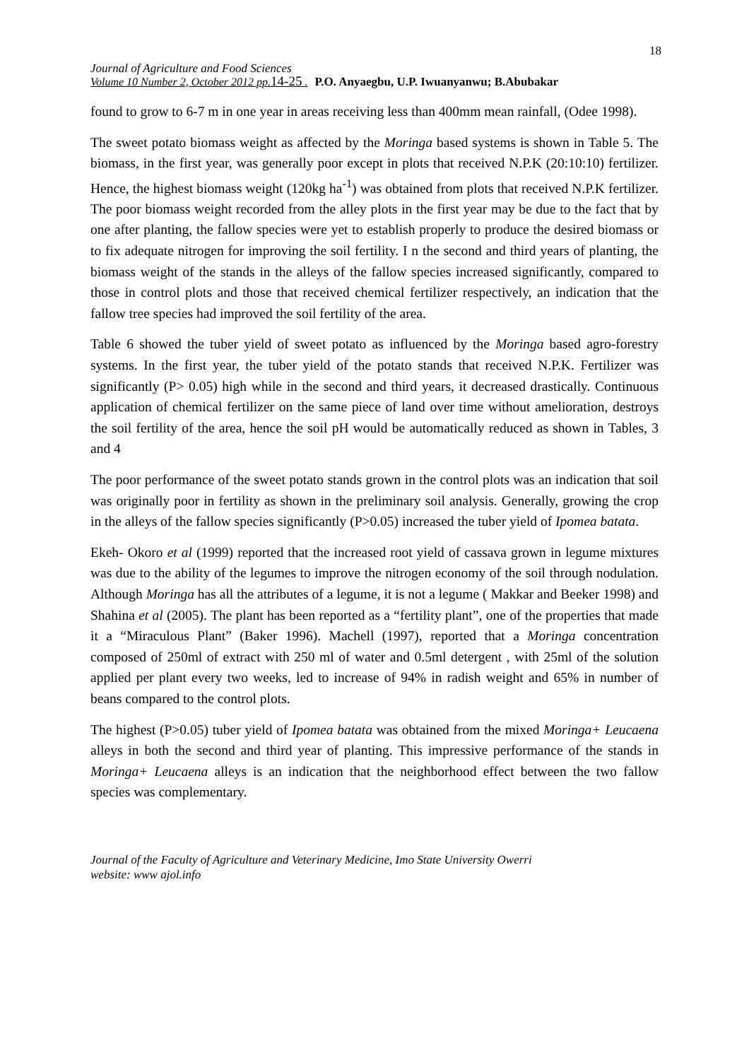18
Journal of Agriculture and Food Sciences
Volume 10 Number 2, October 2012 pp.14-25 . P.O. Anyaegbu, U.P. Iwuanyanwu; B.Abubakar
found to grow to 6-7 m in one year in areas receiving less than 400mm mean rainfall, (Odee 1998).
The sweet potato biomass weight as affected by the Moringa based systems is shown in Table 5. The biomass, in the first year, was generally poor except in plots that received N.P.K (20:10:10) fertilizer. Hence, the highest biomass weight (120kg ha<sup>-1</sup>) was obtained from plots that received N.P.K fertilizer. The poor biomass weight recorded from the alley plots in the first year may be due to the fact that by one after planting, the fallow species were yet to establish properly to produce the desired biomass or to fix adequate nitrogen for improving the soil fertility. I n the second and third years of planting, the biomass weight of the stands in the alleys of the fallow species increased significantly, compared to those in control plots and those that received chemical fertilizer respectively, an indication that the fallow tree species had improved the soil fertility of the area.
Table 6 showed the tuber yield of sweet potato as influenced by the Moringa based agro-forestry systems. In the first year, the tuber yield of the potato stands that received N.P.K. Fertilizer was significantly (P> 0.05) high while in the second and third years, it decreased drastically. Continuous application of chemical fertilizer on the same piece of land over time without amelioration, destroys the soil fertility of the area, hence the soil pH would be automatically reduced as shown in Tables, 3 and 4
The poor performance of the sweet potato stands grown in the control plots was an indication that soil was originally poor in fertility as shown in the preliminary soil analysis. Generally, growing the crop in the alleys of the fallow species significantly (P>0.05) increased the tuber yield of Ipomea batata.
Ekeh- Okoro et al (1999) reported that the increased root yield of cassava grown in legume mixtures was due to the ability of the legumes to improve the nitrogen economy of the soil through nodulation. Although Moringa has all the attributes of a legume, it is not a legume ( Makkar and Beeker 1998) and Shahina et al (2005). The plant has been reported as a “fertility plant”, one of the properties that made it a “Miraculous Plant” (Baker 1996). Machell (1997), reported that a Moringa concentration composed of 250ml of extract with 250 ml of water and 0.5ml detergent , with 25ml of the solution applied per plant every two weeks, led to increase of 94% in radish weight and 65% in number of beans compared to the control plots.
The highest (P>0.05) tuber yield of Ipomea batata was obtained from the mixed Moringa+ Leucaena alleys in both the second and third year of planting. This impressive performance of the stands in Moringa+ Leucaena alleys is an indication that the neighborhood effect between the two fallow species was complementary.
Journal of the Faculty of Agriculture and Veterinary Medicine, Imo State University Owerri
website: www ajol.info